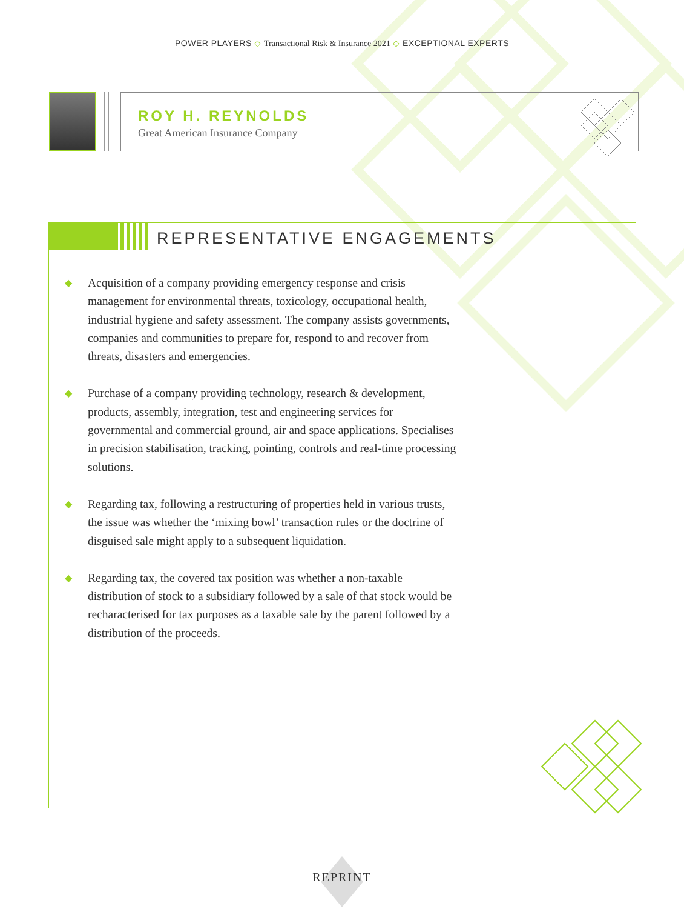POWER PLAYERS ◇ Transactional Risk & Insurance 2021 ◇ EXCEPTIONAL EXPERTS
ROY H. REYNOLDS
Great American Insurance Company
REPRESENTATIVE ENGAGEMENTS
◆ Acquisition of a company providing emergency response and crisis management for environmental threats, toxicology, occupational health, industrial hygiene and safety assessment. The company assists governments, companies and communities to prepare for, respond to and recover from threats, disasters and emergencies.
◆ Purchase of a company providing technology, research & development, products, assembly, integration, test and engineering services for governmental and commercial ground, air and space applications. Specialises in precision stabilisation, tracking, pointing, controls and real-time processing solutions.
◆ Regarding tax, following a restructuring of properties held in various trusts, the issue was whether the ‘mixing bowl’ transaction rules or the doctrine of disguised sale might apply to a subsequent liquidation.
◆ Regarding tax, the covered tax position was whether a non-taxable distribution of stock to a subsidiary followed by a sale of that stock would be recharacterised for tax purposes as a taxable sale by the parent followed by a distribution of the proceeds.
REPRINT